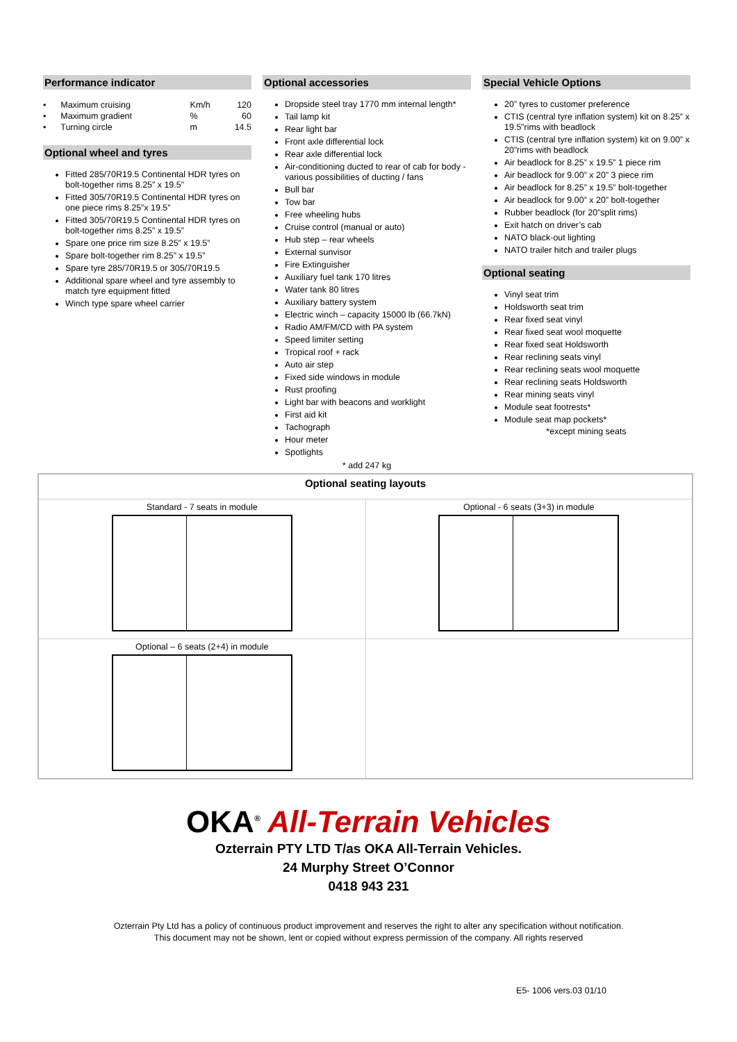Performance indicator
| • Maximum cruising | Km/h | 120 |
| • Maximum gradient | % | 60 |
| • Turning circle | m | 14.5 |
Optional wheel and tyres
Fitted 285/70R19.5 Continental HDR tyres on bolt-together rims 8.25” x 19.5”
Fitted 305/70R19.5 Continental HDR tyres on one piece rims 8.25”x 19.5”
Fitted 305/70R19.5 Continental HDR tyres on bolt-together rims 8.25” x 19.5”
Spare one price rim size 8.25” x 19.5”
Spare bolt-together rim 8.25” x 19.5”
Spare tyre 285/70R19.5 or 305/70R19.5
Additional spare wheel and tyre assembly to match tyre equipment fitted
Winch type spare wheel carrier
Optional accessories
Dropside steel tray 1770 mm internal length*
Tail lamp kit
Rear light bar
Front axle differential lock
Rear axle differential lock
Air-conditioning ducted to rear of cab for body - various possibilities of ducting / fans
Bull bar
Tow bar
Free wheeling hubs
Cruise control (manual or auto)
Hub step – rear wheels
External sunvisor
Fire Extinguisher
Auxiliary fuel tank 170 litres
Water tank 80 litres
Auxiliary battery system
Electric winch – capacity 15000 lb (66.7kN)
Radio AM/FM/CD with PA system
Speed limiter setting
Tropical roof + rack
Auto air step
Fixed side windows in module
Rust proofing
Light bar with beacons and worklight
First aid kit
Tachograph
Hour meter
Spotlights
* add 247 kg
Special Vehicle Options
20” tyres to customer preference
CTIS (central tyre inflation system) kit on 8.25” x 19.5”rims with beadlock
CTIS (central tyre inflation system) kit on 9.00” x 20”rims with beadlock
Air beadlock for 8.25” x 19.5” 1 piece rim
Air beadlock for 9.00” x 20” 3 piece rim
Air beadlock for 8.25” x 19.5” bolt-together
Air beadlock for 9.00” x 20” bolt-together
Rubber beadlock (for 20”split rims)
Exit hatch on driver’s cab
NATO black-out lighting
NATO trailer hitch and trailer plugs
Optional seating
Vinyl seat trim
Holdsworth seat trim
Rear fixed seat vinyl
Rear fixed seat wool moquette
Rear fixed seat Holdsworth
Rear reclining seats vinyl
Rear reclining seats wool moquette
Rear reclining seats Holdsworth
Rear mining seats vinyl
Module seat footrests*
Module seat map pockets*
*except mining seats
| Optional seating layouts | |
| --- | --- |
| Standard - 7 seats in module | Optional - 6 seats (3+3) in module |
| Optional – 6 seats (2+4) in module | |
OKA<sup>®</sup> All-Terrain Vehicles
Ozterrain PTY LTD T/as OKA All-Terrain Vehicles.
24 Murphy Street O’Connor
0418 943 231
Ozterrain Pty Ltd has a policy of continuous product improvement and reserves the right to alter any specification without notification.
This document may not be shown, lent or copied without express permission of the company. All rights reserved
E5- 1006 vers.03 01/10